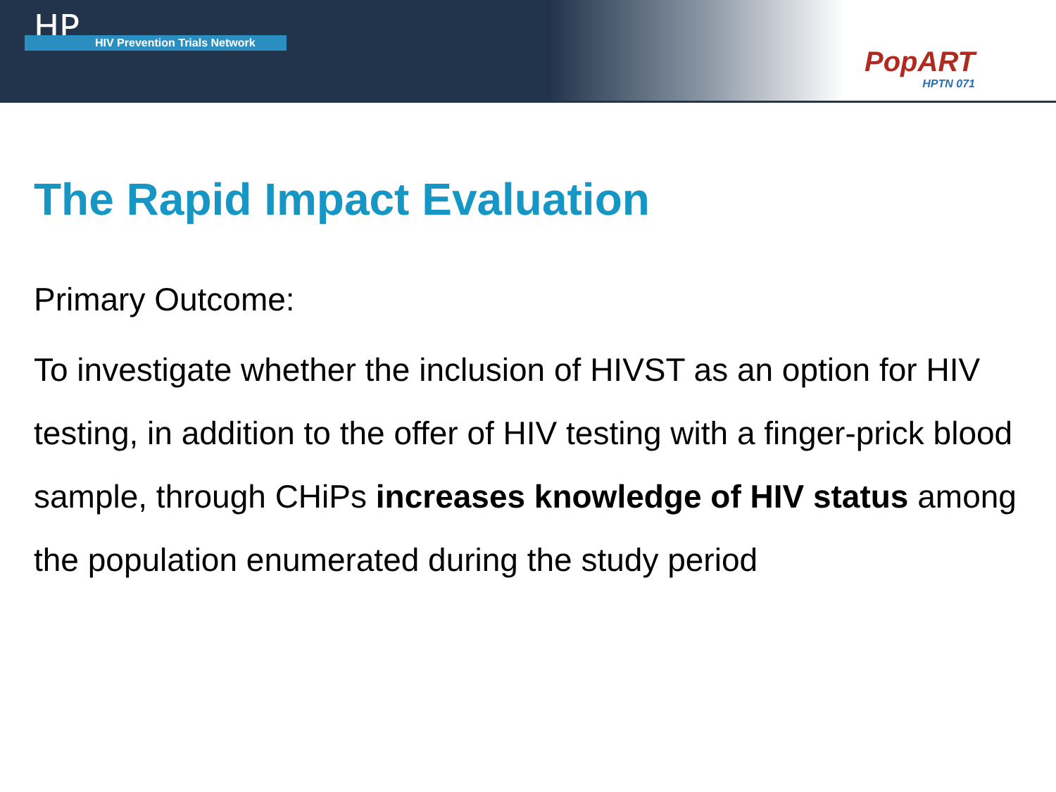HP
HIV Prevention Trials Network
PopART
HPTN 071
The Rapid Impact Evaluation
Primary Outcome:
To investigate whether the inclusion of HIVST as an option for HIV testing, in addition to the offer of HIV testing with a finger-prick blood sample, through CHiPs increases knowledge of HIV status among the population enumerated during the study period